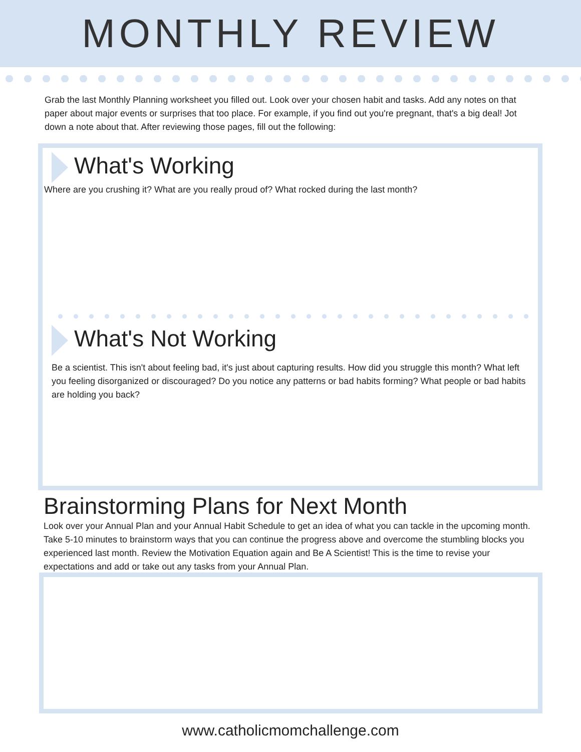MONTHLY REVIEW
Grab the last Monthly Planning worksheet you filled out. Look over your chosen habit and tasks. Add any notes on that paper about major events or surprises that too place. For example, if you find out you're pregnant, that's a big deal! Jot down a note about that. After reviewing those pages, fill out the following:
What's Working
Where are you crushing it? What are you really proud of? What rocked during the last month?
What's Not Working
Be a scientist. This isn't about feeling bad, it's just about capturing results. How did you struggle this month? What left you feeling disorganized or discouraged? Do you notice any patterns or bad habits forming? What people or bad habits are holding you back?
Brainstorming Plans for Next Month
Look over your Annual Plan and your Annual Habit Schedule to get an idea of what you can tackle in the upcoming month. Take 5-10 minutes to brainstorm ways that you can continue the progress above and overcome the stumbling blocks you experienced last month. Review the Motivation Equation again and Be A Scientist! This is the time to revise your expectations and add or take out any tasks from your Annual Plan.
www.catholicmomchallenge.com